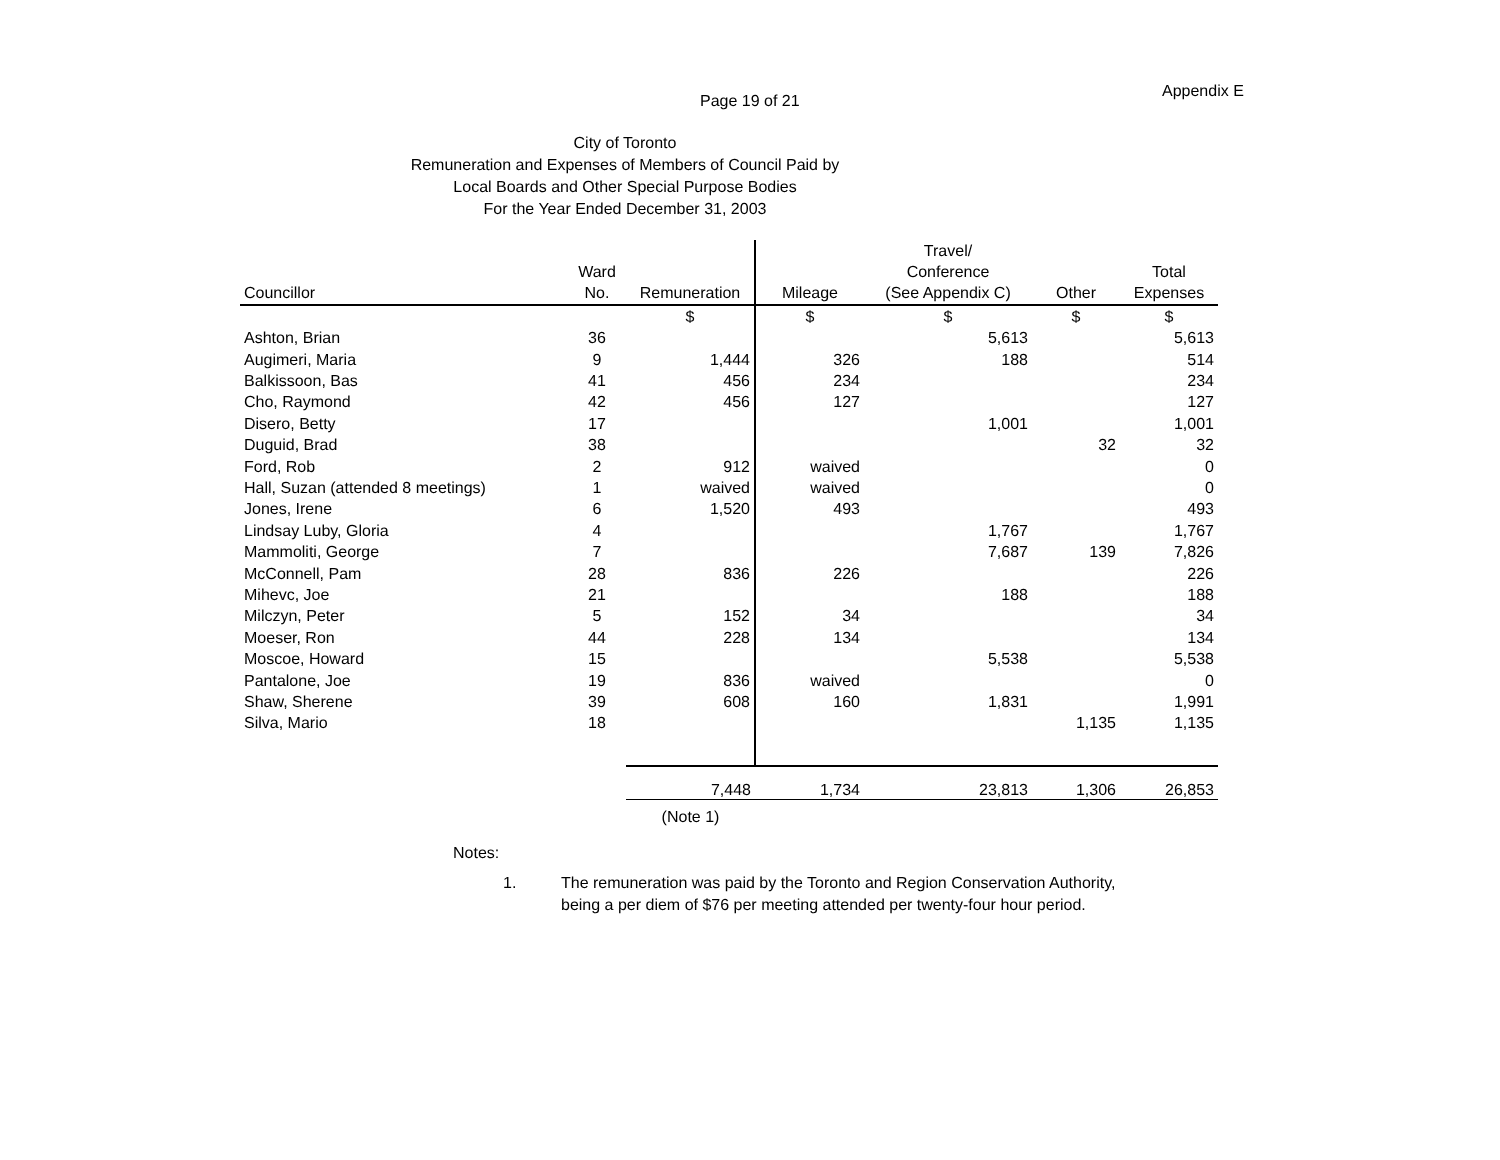Page 19 of 21
Appendix E
City of Toronto
Remuneration and Expenses of Members of Council Paid by
Local Boards and Other Special Purpose Bodies
For the Year Ended December 31, 2003
| | | | | Travel/ | | |
| --- | --- | --- | --- | --- | --- | --- |
| | Ward | | | Conference | | Total |
| Councillor | No. | Remuneration | Mileage | (See Appendix C) | Other | Expenses |
| | | $ | $ | $ | $ | $ |
| Ashton, Brian | 36 | | | 5,613 | | 5,613 |
| Augimeri, Maria | 9 | 1,444 | 326 | 188 | | 514 |
| Balkissoon, Bas | 41 | 456 | 234 | | | 234 |
| Cho, Raymond | 42 | 456 | 127 | | | 127 |
| Disero, Betty | 17 | | | 1,001 | | 1,001 |
| Duguid, Brad | 38 | | | | 32 | 32 |
| Ford, Rob | 2 | 912 | waived | | | 0 |
| Hall, Suzan (attended 8 meetings) | 1 | waived | waived | | | 0 |
| Jones, Irene | 6 | 1,520 | 493 | | | 493 |
| Lindsay Luby, Gloria | 4 | | | 1,767 | | 1,767 |
| Mammoliti, George | 7 | | | 7,687 | 139 | 7,826 |
| McConnell, Pam | 28 | 836 | 226 | | | 226 |
| Mihevc, Joe | 21 | | | 188 | | 188 |
| Milczyn, Peter | 5 | 152 | 34 | | | 34 |
| Moeser, Ron | 44 | 228 | 134 | | | 134 |
| Moscoe, Howard | 15 | | | 5,538 | | 5,538 |
| Pantalone, Joe | 19 | 836 | waived | | | 0 |
| Shaw, Sherene | 39 | 608 | 160 | 1,831 | | 1,991 |
| Silva, Mario | 18 | | | | 1,135 | 1,135 |
| | | 7,448 | 1,734 | 23,813 | 1,306 | 26,853 |
| | | (Note 1) | | | | |
Notes:
1. The remuneration was paid by the Toronto and Region Conservation Authority,
being a per diem of $76 per meeting attended per twenty-four hour period.